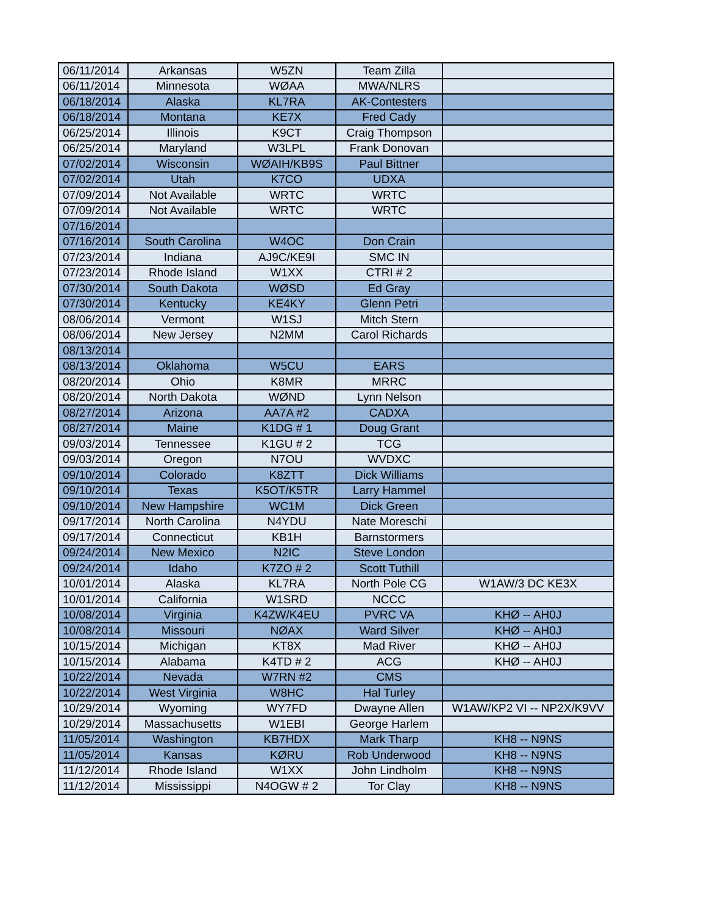| 06/11/2014 | Arkansas | W5ZN | Team Zilla | |
| 06/11/2014 | Minnesota | WØAA | MWA/NLRS | |
| 06/18/2014 | Alaska | KL7RA | AK-Contesters | |
| 06/18/2014 | Montana | KE7X | Fred Cady | |
| 06/25/2014 | Illinois | K9CT | Craig Thompson | |
| 06/25/2014 | Maryland | W3LPL | Frank Donovan | |
| 07/02/2014 | Wisconsin | WØAIH/KB9S | Paul Bittner | |
| 07/02/2014 | Utah | K7CO | UDXA | |
| 07/09/2014 | Not Available | WRTC | WRTC | |
| 07/09/2014 | Not Available | WRTC | WRTC | |
| 07/16/2014 | | | | |
| 07/16/2014 | South Carolina | W4OC | Don Crain | |
| 07/23/2014 | Indiana | AJ9C/KE9I | SMC IN | |
| 07/23/2014 | Rhode Island | W1XX | CTRI # 2 | |
| 07/30/2014 | South Dakota | WØSD | Ed Gray | |
| 07/30/2014 | Kentucky | KE4KY | Glenn Petri | |
| 08/06/2014 | Vermont | W1SJ | Mitch Stern | |
| 08/06/2014 | New Jersey | N2MM | Carol Richards | |
| 08/13/2014 | | | | |
| 08/13/2014 | Oklahoma | W5CU | EARS | |
| 08/20/2014 | Ohio | K8MR | MRRC | |
| 08/20/2014 | North Dakota | WØND | Lynn Nelson | |
| 08/27/2014 | Arizona | AA7A #2 | CADXA | |
| 08/27/2014 | Maine | K1DG # 1 | Doug Grant | |
| 09/03/2014 | Tennessee | K1GU # 2 | TCG | |
| 09/03/2014 | Oregon | N7OU | WVDXC | |
| 09/10/2014 | Colorado | K8ZTT | Dick Williams | |
| 09/10/2014 | Texas | K5OT/K5TR | Larry Hammel | |
| 09/10/2014 | New Hampshire | WC1M | Dick Green | |
| 09/17/2014 | North Carolina | N4YDU | Nate Moreschi | |
| 09/17/2014 | Connecticut | KB1H | Barnstormers | |
| 09/24/2014 | New Mexico | N2IC | Steve London | |
| 09/24/2014 | Idaho | K7ZO # 2 | Scott Tuthill | |
| 10/01/2014 | Alaska | KL7RA | North Pole CG | W1AW/3 DC KE3X |
| 10/01/2014 | California | W1SRD | NCCC | |
| 10/08/2014 | Virginia | K4ZW/K4EU | PVRC VA | KHØ -- AH0J |
| 10/08/2014 | Missouri | NØAX | Ward Silver | KHØ -- AH0J |
| 10/15/2014 | Michigan | KT8X | Mad River | KHØ -- AH0J |
| 10/15/2014 | Alabama | K4TD # 2 | ACG | KHØ -- AH0J |
| 10/22/2014 | Nevada | W7RN #2 | CMS | |
| 10/22/2014 | West Virginia | W8HC | Hal Turley | |
| 10/29/2014 | Wyoming | WY7FD | Dwayne Allen | W1AW/KP2 VI -- NP2X/K9VV |
| 10/29/2014 | Massachusetts | W1EBI | George Harlem | |
| 11/05/2014 | Washington | KB7HDX | Mark Tharp | KH8 -- N9NS |
| 11/05/2014 | Kansas | KØRU | Rob Underwood | KH8 -- N9NS |
| 11/12/2014 | Rhode Island | W1XX | John Lindholm | KH8 -- N9NS |
| 11/12/2014 | Mississippi | N4OGW # 2 | Tor Clay | KH8 -- N9NS |